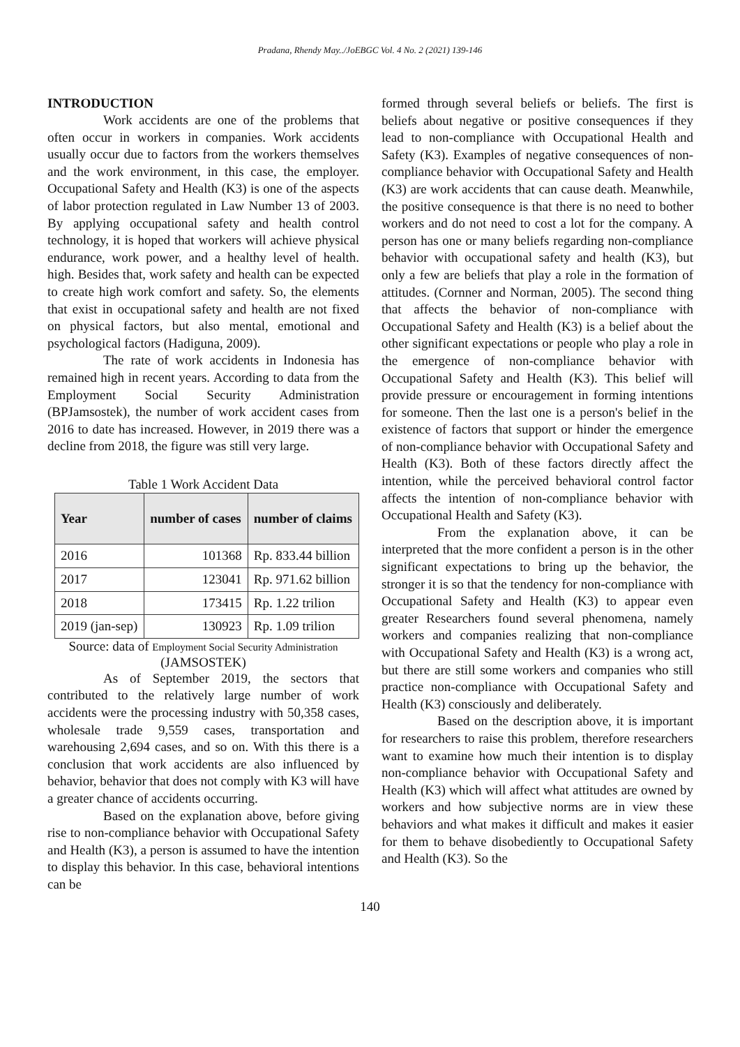Pradana, Rhendy May../JoEBGC Vol. 4 No. 2 (2021) 139-146
INTRODUCTION
Work accidents are one of the problems that often occur in workers in companies. Work accidents usually occur due to factors from the workers themselves and the work environment, in this case, the employer. Occupational Safety and Health (K3) is one of the aspects of labor protection regulated in Law Number 13 of 2003. By applying occupational safety and health control technology, it is hoped that workers will achieve physical endurance, work power, and a healthy level of health. high. Besides that, work safety and health can be expected to create high work comfort and safety. So, the elements that exist in occupational safety and health are not fixed on physical factors, but also mental, emotional and psychological factors (Hadiguna, 2009).
The rate of work accidents in Indonesia has remained high in recent years. According to data from the Employment Social Security Administration (BPJamsostek), the number of work accident cases from 2016 to date has increased. However, in 2019 there was a decline from 2018, the figure was still very large.
Table 1 Work Accident Data
| Year | number of cases | number of claims |
| --- | --- | --- |
| 2016 | 101368 | Rp. 833.44 billion |
| 2017 | 123041 | Rp. 971.62 billion |
| 2018 | 173415 | Rp. 1.22 trilion |
| 2019 (jan-sep) | 130923 | Rp. 1.09 trilion |
Source: data of Employment Social Security Administration (JAMSOSTEK)
As of September 2019, the sectors that contributed to the relatively large number of work accidents were the processing industry with 50,358 cases, wholesale trade 9,559 cases, transportation and warehousing 2,694 cases, and so on. With this there is a conclusion that work accidents are also influenced by behavior, behavior that does not comply with K3 will have a greater chance of accidents occurring.
Based on the explanation above, before giving rise to non-compliance behavior with Occupational Safety and Health (K3), a person is assumed to have the intention to display this behavior. In this case, behavioral intentions can be
formed through several beliefs or beliefs. The first is beliefs about negative or positive consequences if they lead to non-compliance with Occupational Health and Safety (K3). Examples of negative consequences of non-compliance behavior with Occupational Safety and Health (K3) are work accidents that can cause death. Meanwhile, the positive consequence is that there is no need to bother workers and do not need to cost a lot for the company. A person has one or many beliefs regarding non-compliance behavior with occupational safety and health (K3), but only a few are beliefs that play a role in the formation of attitudes. (Cornner and Norman, 2005). The second thing that affects the behavior of non-compliance with Occupational Safety and Health (K3) is a belief about the other significant expectations or people who play a role in the emergence of non-compliance behavior with Occupational Safety and Health (K3). This belief will provide pressure or encouragement in forming intentions for someone. Then the last one is a person's belief in the existence of factors that support or hinder the emergence of non-compliance behavior with Occupational Safety and Health (K3). Both of these factors directly affect the intention, while the perceived behavioral control factor affects the intention of non-compliance behavior with Occupational Health and Safety (K3).
From the explanation above, it can be interpreted that the more confident a person is in the other significant expectations to bring up the behavior, the stronger it is so that the tendency for non-compliance with Occupational Safety and Health (K3) to appear even greater Researchers found several phenomena, namely workers and companies realizing that non-compliance with Occupational Safety and Health (K3) is a wrong act, but there are still some workers and companies who still practice non-compliance with Occupational Safety and Health (K3) consciously and deliberately.
Based on the description above, it is important for researchers to raise this problem, therefore researchers want to examine how much their intention is to display non-compliance behavior with Occupational Safety and Health (K3) which will affect what attitudes are owned by workers and how subjective norms are in view these behaviors and what makes it difficult and makes it easier for them to behave disobediently to Occupational Safety and Health (K3). So the
140